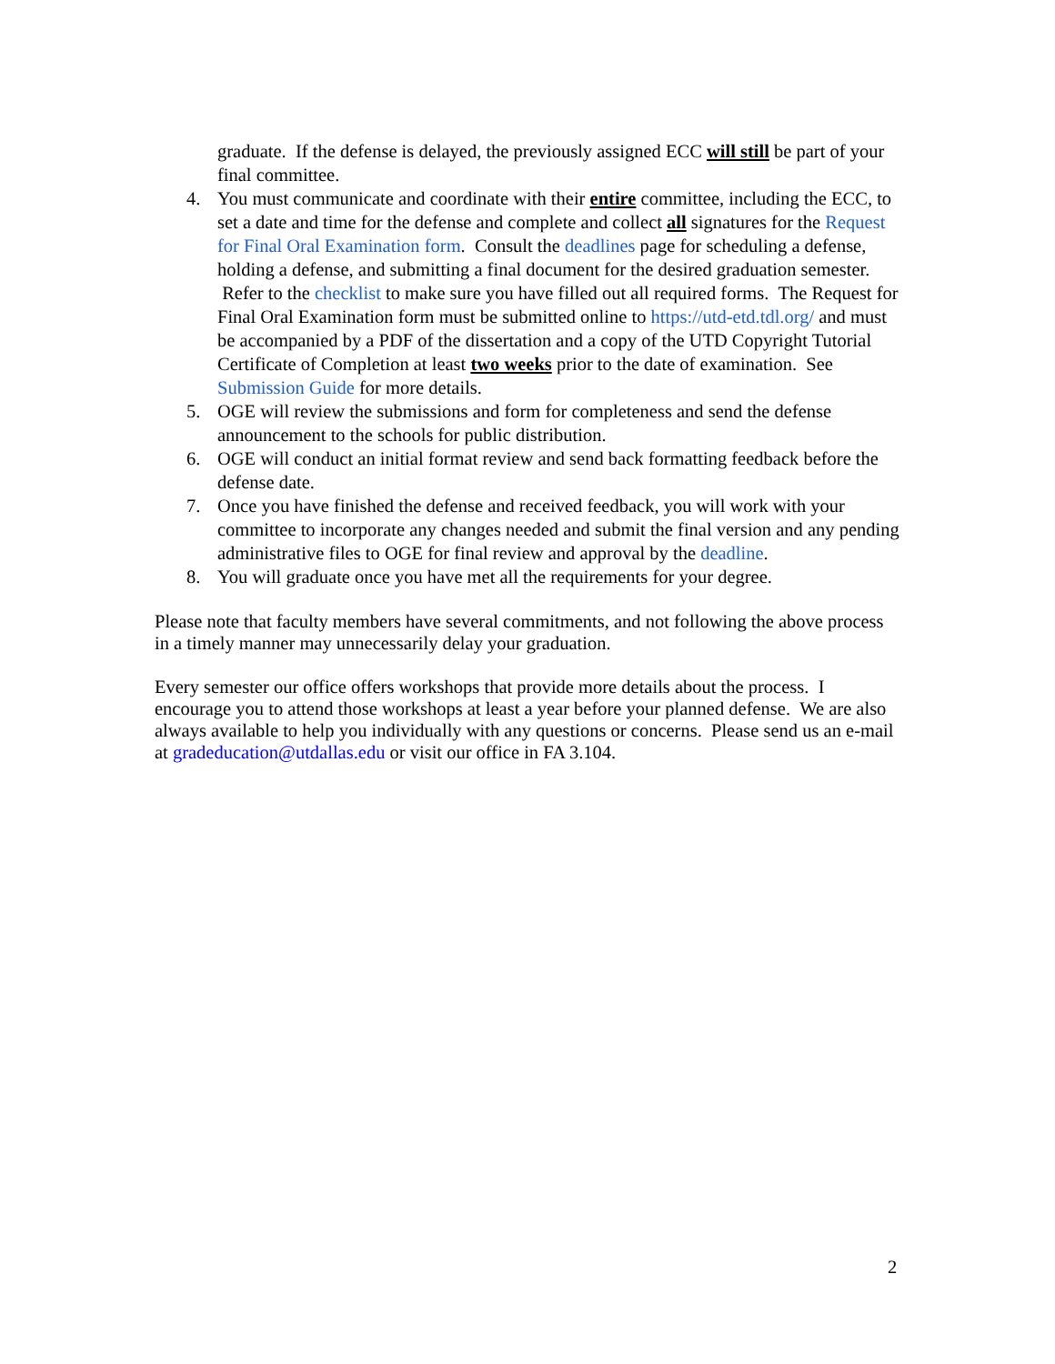graduate. If the defense is delayed, the previously assigned ECC will still be part of your final committee.
4. You must communicate and coordinate with their entire committee, including the ECC, to set a date and time for the defense and complete and collect all signatures for the Request for Final Oral Examination form. Consult the deadlines page for scheduling a defense, holding a defense, and submitting a final document for the desired graduation semester. Refer to the checklist to make sure you have filled out all required forms. The Request for Final Oral Examination form must be submitted online to https://utd-etd.tdl.org/ and must be accompanied by a PDF of the dissertation and a copy of the UTD Copyright Tutorial Certificate of Completion at least two weeks prior to the date of examination. See Submission Guide for more details.
5. OGE will review the submissions and form for completeness and send the defense announcement to the schools for public distribution.
6. OGE will conduct an initial format review and send back formatting feedback before the defense date.
7. Once you have finished the defense and received feedback, you will work with your committee to incorporate any changes needed and submit the final version and any pending administrative files to OGE for final review and approval by the deadline.
8. You will graduate once you have met all the requirements for your degree.
Please note that faculty members have several commitments, and not following the above process in a timely manner may unnecessarily delay your graduation.
Every semester our office offers workshops that provide more details about the process. I encourage you to attend those workshops at least a year before your planned defense. We are also always available to help you individually with any questions or concerns. Please send us an e-mail at gradeducation@utdallas.edu or visit our office in FA 3.104.
2